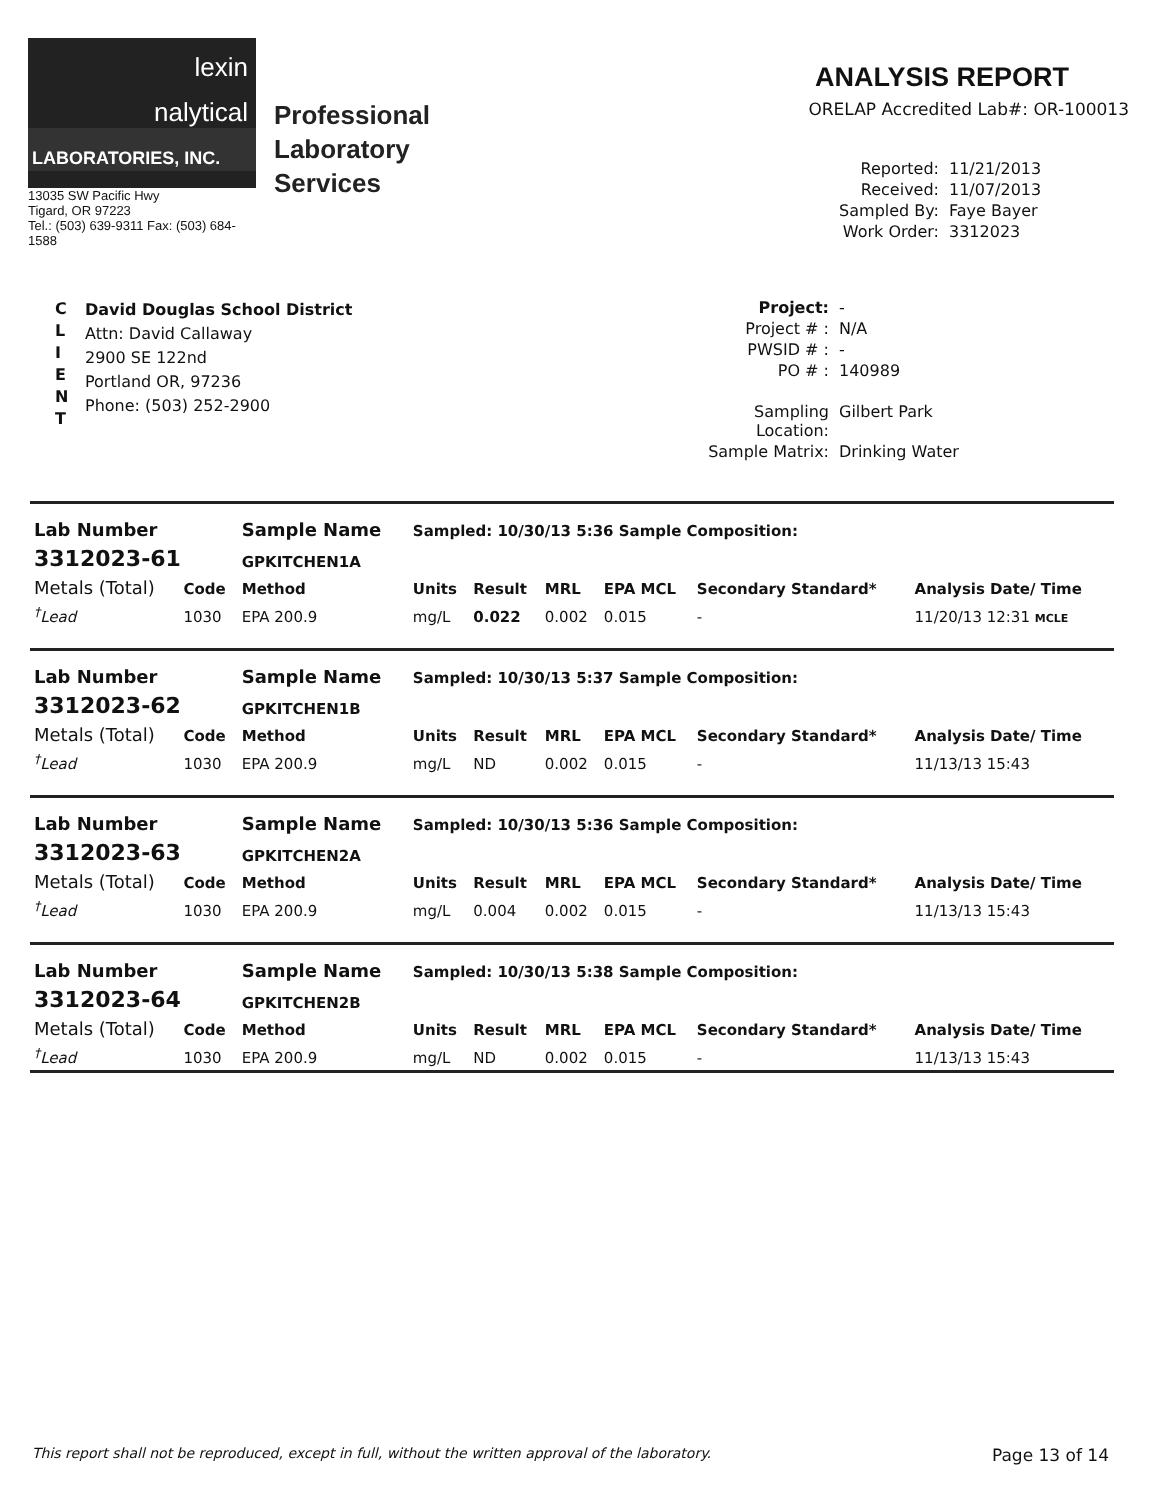lexin
nalytical
LABORATORIES, INC.
13035 SW Pacific Hwy
Tigard, OR 97223
Tel.: (503) 639-9311 Fax: (503) 684-1588
Professional
Laboratory
Services
ANALYSIS REPORT
ORELAP Accredited Lab#: OR-100013
Reported: 11/21/2013 Received: 11/07/2013 Sampled By: Faye Bayer Work Order: 3312023
C
L
I
E
N
T
David Douglas School District
Attn: David Callaway
2900 SE 122nd
Portland OR, 97236
Phone: (503) 252-2900
Project: - Project # : N/A PWSID # : - PO # : 140989 Sampling Location: Gilbert Park Sample Matrix: Drinking Water
| Lab Number | | Sample Name | Sampled: 10/30/13 5:36 Sample Composition: | | | | | |
| 3312023-61 | | GPKITCHEN1A | | | | | | |
| Metals (Total) | Code | Method | Units | Result | MRL | EPA MCL | Secondary Standard* | Analysis Date/ Time |
| <sup>†</sup> Lead | 1030 | EPA 200.9 | mg/L | 0.022 | 0.002 | 0.015 | - | 11/20/13 12:31 MCLE |
| Lab Number | | Sample Name | Sampled: 10/30/13 5:37 Sample Composition: | | | | | |
| 3312023-62 | | GPKITCHEN1B | | | | | | |
| Metals (Total) | Code | Method | Units | Result | MRL | EPA MCL | Secondary Standard* | Analysis Date/ Time |
| <sup>†</sup> Lead | 1030 | EPA 200.9 | mg/L | ND | 0.002 | 0.015 | - | 11/13/13 15:43 |
| Lab Number | | Sample Name | Sampled: 10/30/13 5:36 Sample Composition: | | | | | |
| 3312023-63 | | GPKITCHEN2A | | | | | | |
| Metals (Total) | Code | Method | Units | Result | MRL | EPA MCL | Secondary Standard* | Analysis Date/ Time |
| <sup>†</sup> Lead | 1030 | EPA 200.9 | mg/L | 0.004 | 0.002 | 0.015 | - | 11/13/13 15:43 |
| Lab Number | | Sample Name | Sampled: 10/30/13 5:38 Sample Composition: | | | | | |
| 3312023-64 | | GPKITCHEN2B | | | | | | |
| Metals (Total) | Code | Method | Units | Result | MRL | EPA MCL | Secondary Standard* | Analysis Date/ Time |
| <sup>†</sup> Lead | 1030 | EPA 200.9 | mg/L | ND | 0.002 | 0.015 | - | 11/13/13 15:43 |
This report shall not be reproduced, except in full, without the written approval of the laboratory. Page 13 of 14